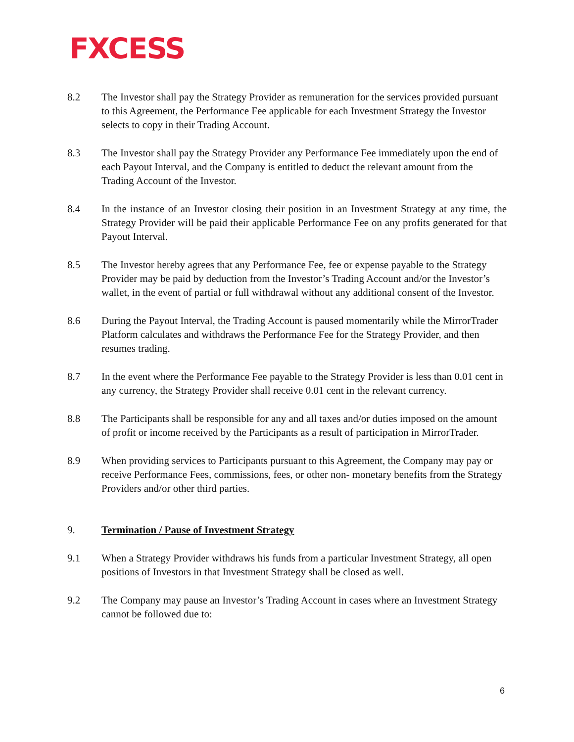FXCESS
8.2 The Investor shall pay the Strategy Provider as remuneration for the services provided pursuant to this Agreement, the Performance Fee applicable for each Investment Strategy the Investor selects to copy in their Trading Account.
8.3 The Investor shall pay the Strategy Provider any Performance Fee immediately upon the end of each Payout Interval, and the Company is entitled to deduct the relevant amount from the Trading Account of the Investor.
8.4 In the instance of an Investor closing their position in an Investment Strategy at any time, the Strategy Provider will be paid their applicable Performance Fee on any profits generated for that Payout Interval.
8.5 The Investor hereby agrees that any Performance Fee, fee or expense payable to the Strategy Provider may be paid by deduction from the Investor’s Trading Account and/or the Investor’s wallet, in the event of partial or full withdrawal without any additional consent of the Investor.
8.6 During the Payout Interval, the Trading Account is paused momentarily while the MirrorTrader Platform calculates and withdraws the Performance Fee for the Strategy Provider, and then resumes trading.
8.7 In the event where the Performance Fee payable to the Strategy Provider is less than 0.01 cent in any currency, the Strategy Provider shall receive 0.01 cent in the relevant currency.
8.8 The Participants shall be responsible for any and all taxes and/or duties imposed on the amount of profit or income received by the Participants as a result of participation in MirrorTrader.
8.9 When providing services to Participants pursuant to this Agreement, the Company may pay or receive Performance Fees, commissions, fees, or other non- monetary benefits from the Strategy Providers and/or other third parties.
9. Termination / Pause of Investment Strategy
9.1 When a Strategy Provider withdraws his funds from a particular Investment Strategy, all open positions of Investors in that Investment Strategy shall be closed as well.
9.2 The Company may pause an Investor’s Trading Account in cases where an Investment Strategy cannot be followed due to:
6